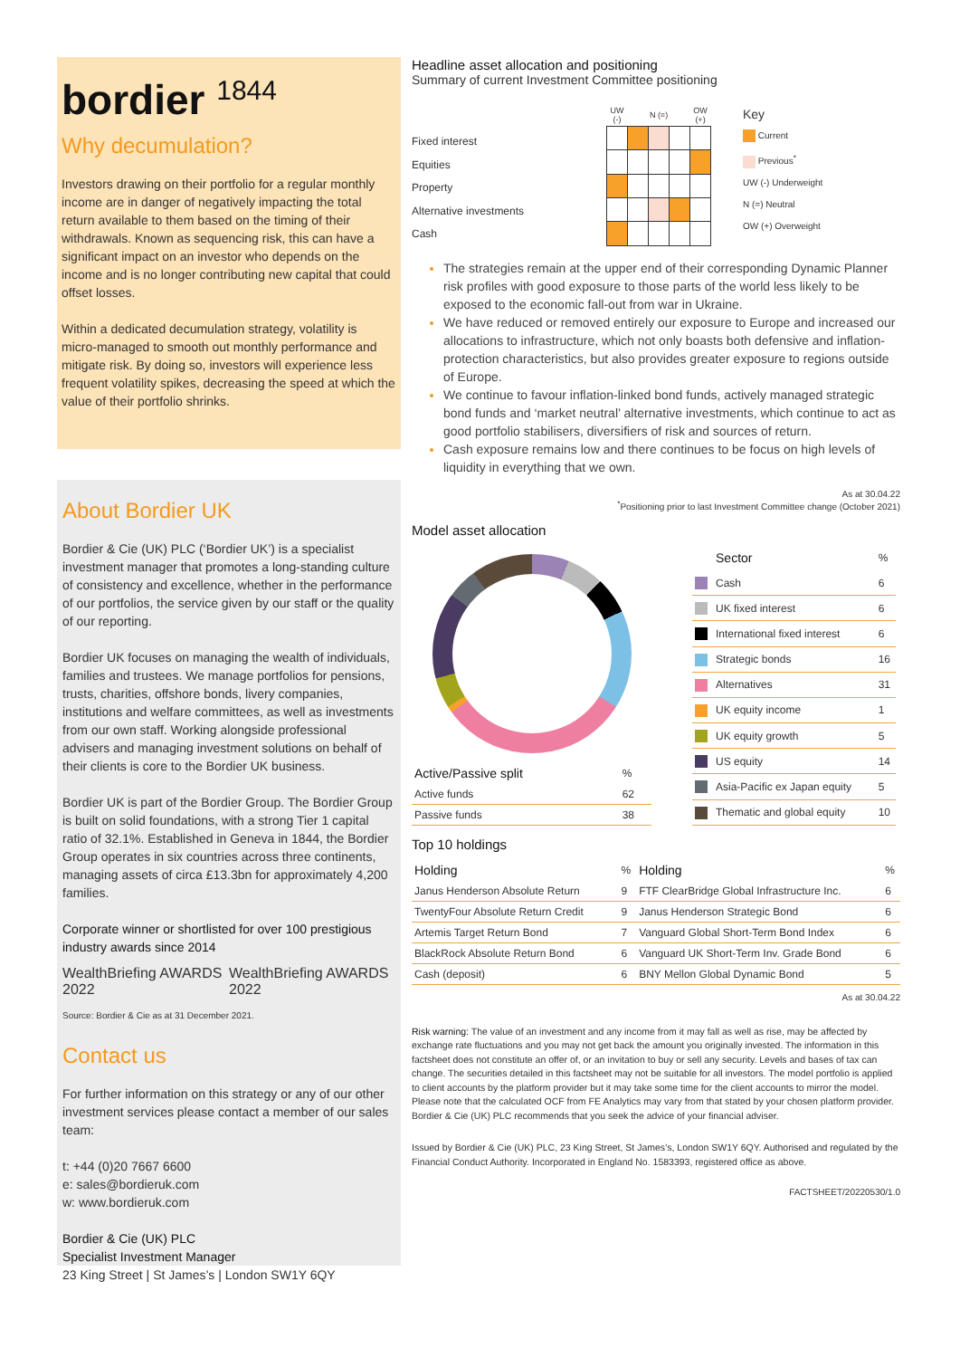bordier <sup>1844</sup>
Why decumulation?
Investors drawing on their portfolio for a regular monthly income are in danger of negatively impacting the total return available to them based on the timing of their withdrawals. Known as sequencing risk, this can have a significant impact on an investor who depends on the income and is no longer contributing new capital that could offset losses.
Within a dedicated decumulation strategy, volatility is micro-managed to smooth out monthly performance and mitigate risk. By doing so, investors will experience less frequent volatility spikes, decreasing the speed at which the value of their portfolio shrinks.
About Bordier UK
Bordier & Cie (UK) PLC (‘Bordier UK’) is a specialist investment manager that promotes a long-standing culture of consistency and excellence, whether in the performance of our portfolios, the service given by our staff or the quality of our reporting.
Bordier UK focuses on managing the wealth of individuals, families and trustees. We manage portfolios for pensions, trusts, charities, offshore bonds, livery companies, institutions and welfare committees, as well as investments from our own staff. Working alongside professional advisers and managing investment solutions on behalf of their clients is core to the Bordier UK business.
Bordier UK is part of the Bordier Group. The Bordier Group is built on solid foundations, with a strong Tier 1 capital ratio of 32.1%. Established in Geneva in 1844, the Bordier Group operates in six countries across three continents, managing assets of circa £13.3bn for approximately 4,200 families.
Corporate winner or shortlisted for over 100 prestigious industry awards since 2014
WealthBriefing AWARDS 2022 WealthBriefing AWARDS 2022
Source: Bordier & Cie as at 31 December 2021.
Contact us
For further information on this strategy or any of our other investment services please contact a member of our sales team:
t: +44 (0)20 7667 6600
e: sales@bordieruk.com
w: www.bordieruk.com
Bordier & Cie (UK) PLC
Specialist Investment Manager
23 King Street | St James’s | London SW1Y 6QY
Headline asset allocation and positioning
Summary of current Investment Committee positioning
Fixed interest
Equities
Property
Alternative investments
Cash
| UW (-) | | N (=) | | OW (+) |
Key
Current
Previous<sup>*</sup>
UW (-) Underweight
N (=) Neutral
OW (+) Overweight
The strategies remain at the upper end of their corresponding Dynamic Planner risk profiles with good exposure to those parts of the world less likely to be exposed to the economic fall-out from war in Ukraine.
We have reduced or removed entirely our exposure to Europe and increased our allocations to infrastructure, which not only boasts both defensive and inflation-protection characteristics, but also provides greater exposure to regions outside of Europe.
We continue to favour inflation-linked bond funds, actively managed strategic bond funds and ‘market neutral’ alternative investments, which continue to act as good portfolio stabilisers, diversifiers of risk and sources of return.
Cash exposure remains low and there continues to be focus on high levels of liquidity in everything that we own.
As at 30.04.22
<sup>*</sup> Positioning prior to last Investment Committee change (October 2021)
Model asset allocation
| Active/Passive split | % |
| --- | --- |
| Active funds | 62 |
| Passive funds | 38 |
| | Sector | % |
| --- | --- | --- |
| | Cash | 6 |
| | UK fixed interest | 6 |
| | International fixed interest | 6 |
| | Strategic bonds | 16 |
| | Alternatives | 31 |
| | UK equity income | 1 |
| | UK equity growth | 5 |
| | US equity | 14 |
| | Asia-Pacific ex Japan equity | 5 |
| | Thematic and global equity | 10 |
Top 10 holdings
| Holding | % | Holding | % |
| --- | --- | --- | --- |
| Janus Henderson Absolute Return | 9 | FTF ClearBridge Global Infrastructure Inc. | 6 |
| TwentyFour Absolute Return Credit | 9 | Janus Henderson Strategic Bond | 6 |
| Artemis Target Return Bond | 7 | Vanguard Global Short-Term Bond Index | 6 |
| BlackRock Absolute Return Bond | 6 | Vanguard UK Short-Term Inv. Grade Bond | 6 |
| Cash (deposit) | 6 | BNY Mellon Global Dynamic Bond | 5 |
As at 30.04.22
Risk warning: The value of an investment and any income from it may fall as well as rise, may be affected by exchange rate fluctuations and you may not get back the amount you originally invested. The information in this factsheet does not constitute an offer of, or an invitation to buy or sell any security. Levels and bases of tax can change. The securities detailed in this factsheet may not be suitable for all investors. The model portfolio is applied to client accounts by the platform provider but it may take some time for the client accounts to mirror the model. Please note that the calculated OCF from FE Analytics may vary from that stated by your chosen platform provider. Bordier & Cie (UK) PLC recommends that you seek the advice of your financial adviser.
Issued by Bordier & Cie (UK) PLC, 23 King Street, St James’s, London SW1Y 6QY. Authorised and regulated by the Financial Conduct Authority. Incorporated in England No. 1583393, registered office as above.
FACTSHEET/20220530/1.0